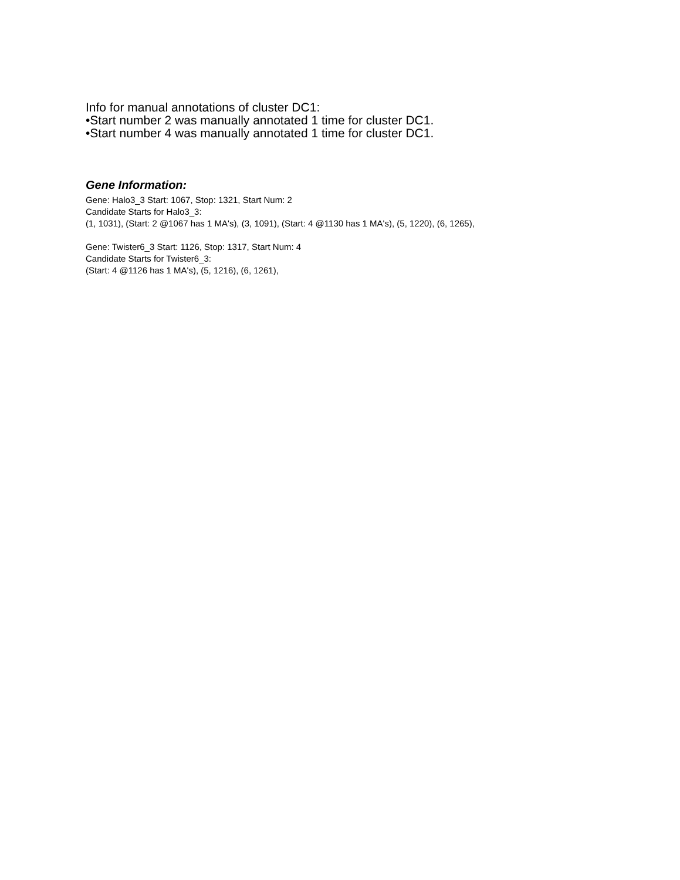Info for manual annotations of cluster DC1:
•Start number 2 was manually annotated 1 time for cluster DC1.
•Start number 4 was manually annotated 1 time for cluster DC1.
Gene Information:
Gene: Halo3_3 Start: 1067, Stop: 1321, Start Num: 2
Candidate Starts for Halo3_3:
(1, 1031), (Start: 2 @1067 has 1 MA's), (3, 1091), (Start: 4 @1130 has 1 MA's), (5, 1220), (6, 1265),
Gene: Twister6_3 Start: 1126, Stop: 1317, Start Num: 4
Candidate Starts for Twister6_3:
(Start: 4 @1126 has 1 MA's), (5, 1216), (6, 1261),